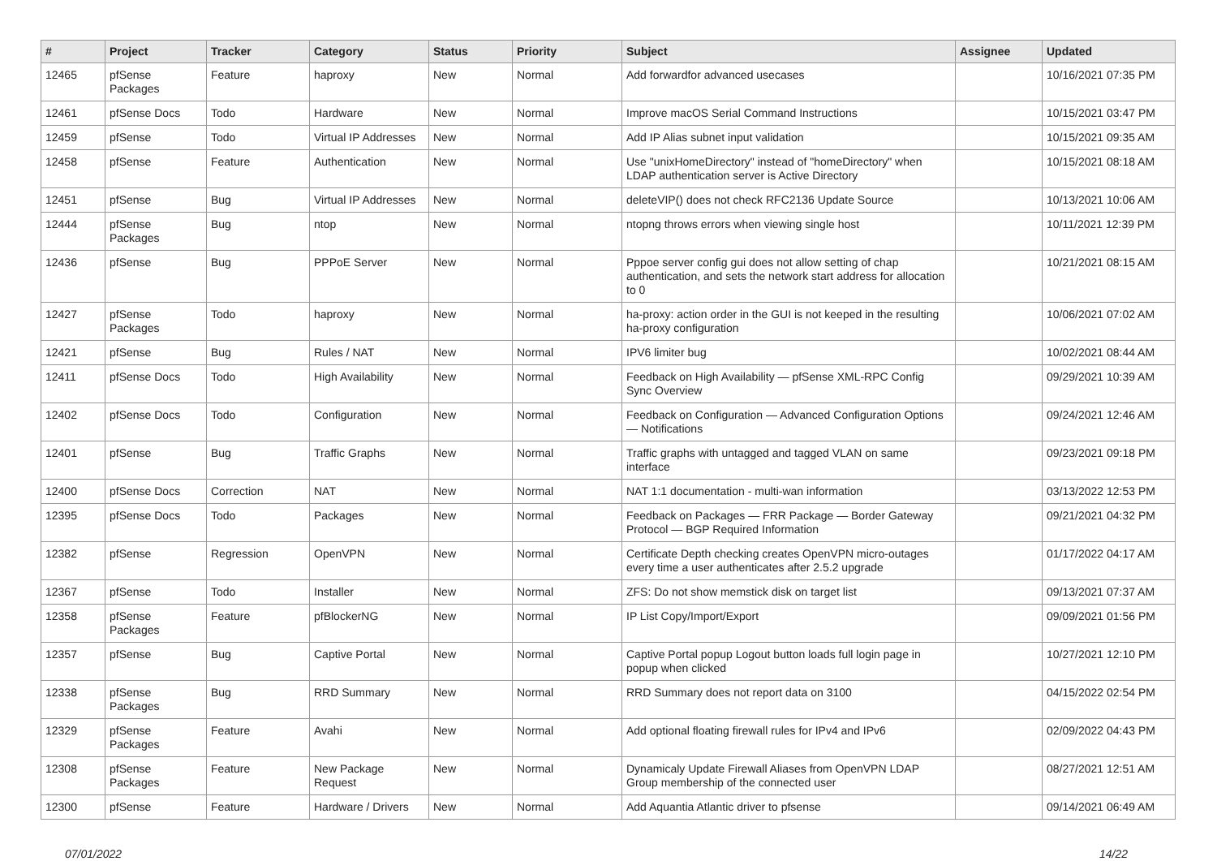| # | Project | Tracker | Category | Status | Priority | Subject | Assignee | Updated |
| --- | --- | --- | --- | --- | --- | --- | --- | --- |
| 12465 | pfSense Packages | Feature | haproxy | New | Normal | Add forwardfor advanced usecases | | 10/16/2021 07:35 PM |
| 12461 | pfSense Docs | Todo | Hardware | New | Normal | Improve macOS Serial Command Instructions | | 10/15/2021 03:47 PM |
| 12459 | pfSense | Todo | Virtual IP Addresses | New | Normal | Add IP Alias subnet input validation | | 10/15/2021 09:35 AM |
| 12458 | pfSense | Feature | Authentication | New | Normal | Use "unixHomeDirectory" instead of "homeDirectory" when LDAP authentication server is Active Directory | | 10/15/2021 08:18 AM |
| 12451 | pfSense | Bug | Virtual IP Addresses | New | Normal | deleteVIP() does not check RFC2136 Update Source | | 10/13/2021 10:06 AM |
| 12444 | pfSense Packages | Bug | ntop | New | Normal | ntopng throws errors when viewing single host | | 10/11/2021 12:39 PM |
| 12436 | pfSense | Bug | PPPoE Server | New | Normal | Pppoe server config gui does not allow setting of chap authentication, and sets the network start address for allocation to 0 | | 10/21/2021 08:15 AM |
| 12427 | pfSense Packages | Todo | haproxy | New | Normal | ha-proxy: action order in the GUI is not keeped in the resulting ha-proxy configuration | | 10/06/2021 07:02 AM |
| 12421 | pfSense | Bug | Rules / NAT | New | Normal | IPV6 limiter bug | | 10/02/2021 08:44 AM |
| 12411 | pfSense Docs | Todo | High Availability | New | Normal | Feedback on High Availability — pfSense XML-RPC Config Sync Overview | | 09/29/2021 10:39 AM |
| 12402 | pfSense Docs | Todo | Configuration | New | Normal | Feedback on Configuration — Advanced Configuration Options — Notifications | | 09/24/2021 12:46 AM |
| 12401 | pfSense | Bug | Traffic Graphs | New | Normal | Traffic graphs with untagged and tagged VLAN on same interface | | 09/23/2021 09:18 PM |
| 12400 | pfSense Docs | Correction | NAT | New | Normal | NAT 1:1 documentation - multi-wan information | | 03/13/2022 12:53 PM |
| 12395 | pfSense Docs | Todo | Packages | New | Normal | Feedback on Packages — FRR Package — Border Gateway Protocol — BGP Required Information | | 09/21/2021 04:32 PM |
| 12382 | pfSense | Regression | OpenVPN | New | Normal | Certificate Depth checking creates OpenVPN micro-outages every time a user authenticates after 2.5.2 upgrade | | 01/17/2022 04:17 AM |
| 12367 | pfSense | Todo | Installer | New | Normal | ZFS: Do not show memstick disk on target list | | 09/13/2021 07:37 AM |
| 12358 | pfSense Packages | Feature | pfBlockerNG | New | Normal | IP List Copy/Import/Export | | 09/09/2021 01:56 PM |
| 12357 | pfSense | Bug | Captive Portal | New | Normal | Captive Portal popup Logout button loads full login page in popup when clicked | | 10/27/2021 12:10 PM |
| 12338 | pfSense Packages | Bug | RRD Summary | New | Normal | RRD Summary does not report data on 3100 | | 04/15/2022 02:54 PM |
| 12329 | pfSense Packages | Feature | Avahi | New | Normal | Add optional floating firewall rules for IPv4 and IPv6 | | 02/09/2022 04:43 PM |
| 12308 | pfSense Packages | Feature | New Package Request | New | Normal | Dynamicaly Update Firewall Aliases from OpenVPN LDAP Group membership of the connected user | | 08/27/2021 12:51 AM |
| 12300 | pfSense | Feature | Hardware / Drivers | New | Normal | Add Aquantia Atlantic driver to pfsense | | 09/14/2021 06:49 AM |
07/01/2022 14/22